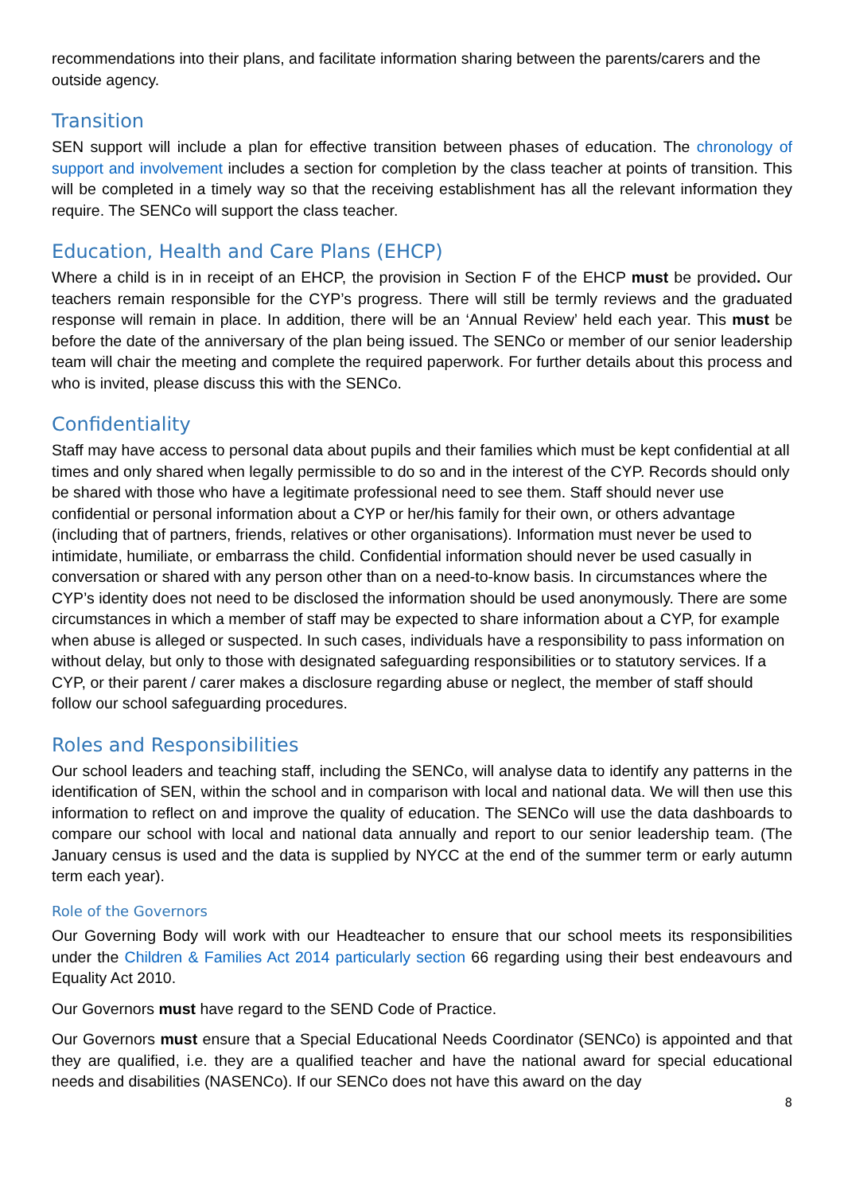recommendations into their plans, and facilitate information sharing between the parents/carers and the outside agency.
Transition
SEN support will include a plan for effective transition between phases of education. The chronology of support and involvement includes a section for completion by the class teacher at points of transition. This will be completed in a timely way so that the receiving establishment has all the relevant information they require. The SENCo will support the class teacher.
Education, Health and Care Plans (EHCP)
Where a child is in in receipt of an EHCP, the provision in Section F of the EHCP must be provided. Our teachers remain responsible for the CYP’s progress. There will still be termly reviews and the graduated response will remain in place. In addition, there will be an ‘Annual Review’ held each year. This must be before the date of the anniversary of the plan being issued. The SENCo or member of our senior leadership team will chair the meeting and complete the required paperwork. For further details about this process and who is invited, please discuss this with the SENCo.
Confidentiality
Staff may have access to personal data about pupils and their families which must be kept confidential at all times and only shared when legally permissible to do so and in the interest of the CYP. Records should only be shared with those who have a legitimate professional need to see them. Staff should never use confidential or personal information about a CYP or her/his family for their own, or others advantage (including that of partners, friends, relatives or other organisations). Information must never be used to intimidate, humiliate, or embarrass the child. Confidential information should never be used casually in conversation or shared with any person other than on a need-to-know basis. In circumstances where the CYP’s identity does not need to be disclosed the information should be used anonymously. There are some circumstances in which a member of staff may be expected to share information about a CYP, for example when abuse is alleged or suspected. In such cases, individuals have a responsibility to pass information on without delay, but only to those with designated safeguarding responsibilities or to statutory services. If a CYP, or their parent / carer makes a disclosure regarding abuse or neglect, the member of staff should follow our school safeguarding procedures.
Roles and Responsibilities
Our school leaders and teaching staff, including the SENCo, will analyse data to identify any patterns in the identification of SEN, within the school and in comparison with local and national data. We will then use this information to reflect on and improve the quality of education. The SENCo will use the data dashboards to compare our school with local and national data annually and report to our senior leadership team. (The January census is used and the data is supplied by NYCC at the end of the summer term or early autumn term each year).
Role of the Governors
Our Governing Body will work with our Headteacher to ensure that our school meets its responsibilities under the Children & Families Act 2014 particularly section 66 regarding using their best endeavours and Equality Act 2010.
Our Governors must have regard to the SEND Code of Practice.
Our Governors must ensure that a Special Educational Needs Coordinator (SENCo) is appointed and that they are qualified, i.e. they are a qualified teacher and have the national award for special educational needs and disabilities (NASENCo). If our SENCo does not have this award on the day
8